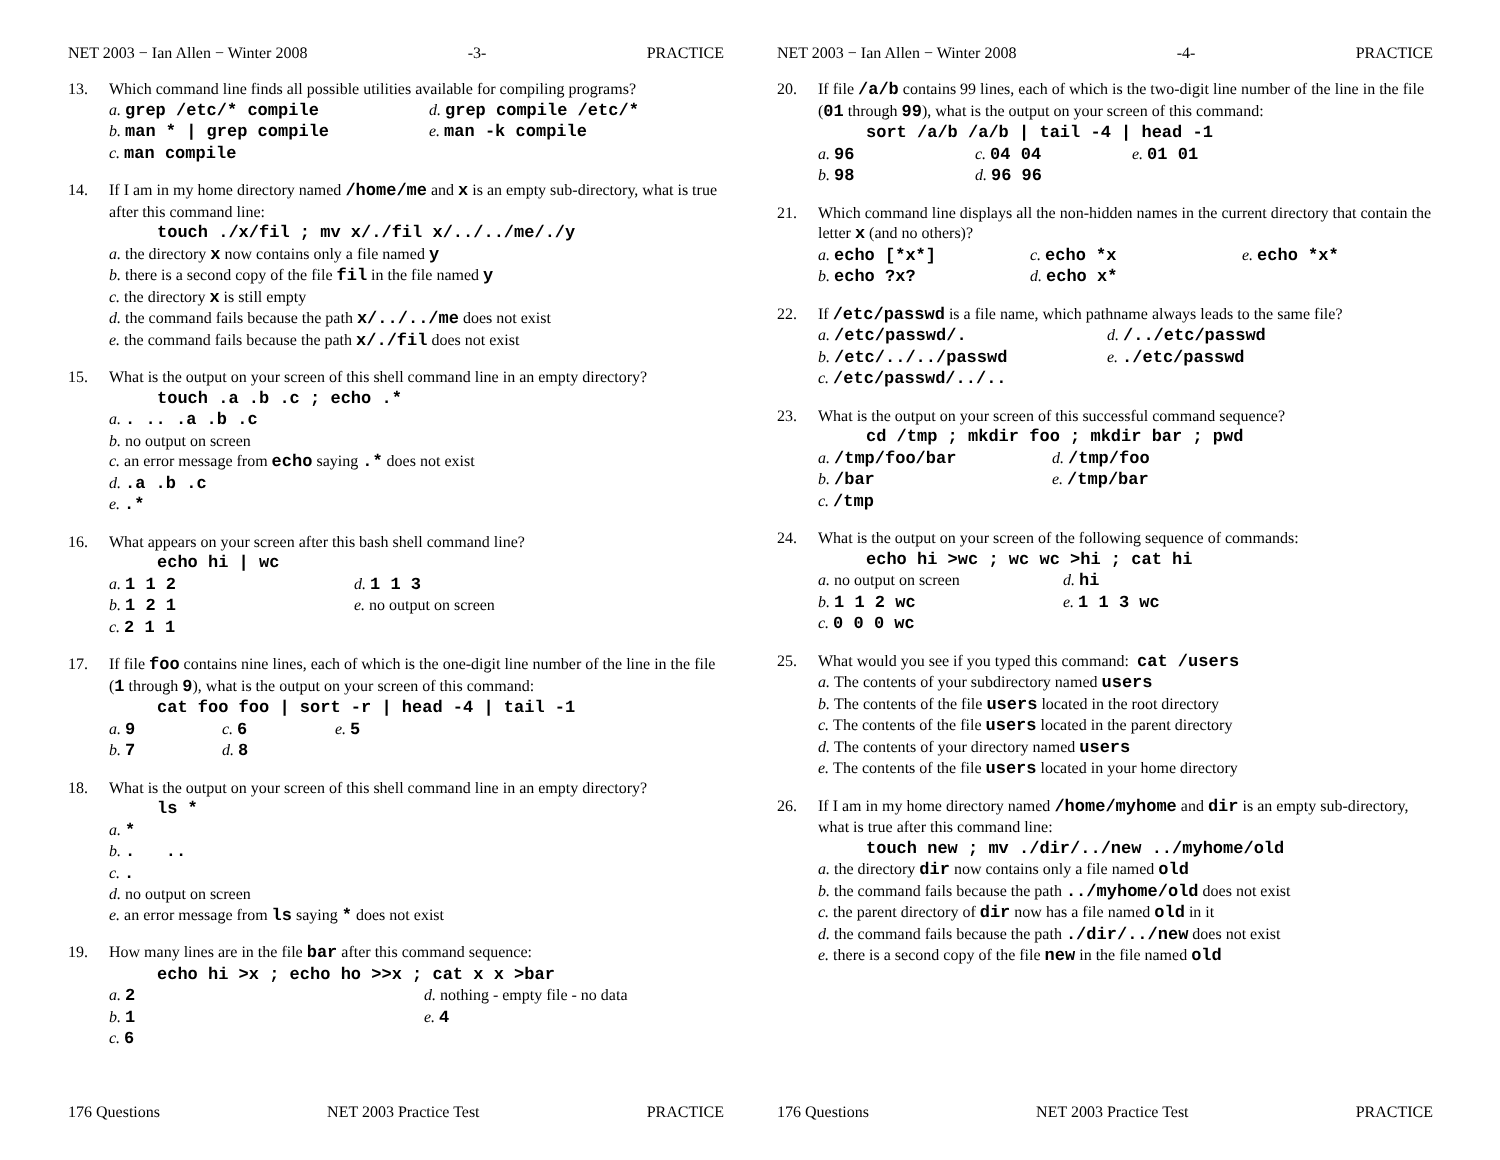NET 2003 − Ian Allen − Winter 2008 -3- PRACTICE
13. Which command line finds all possible utilities available for compiling programs?
a. grep /etc/* compile d. grep compile /etc/*
b. man * | grep compile e. man -k compile
c. man compile
14. If I am in my home directory named /home/me and x is an empty sub-directory, what is true after this command line:
touch ./x/fil ; mv x/./fil x/../../me/./y
a. the directory x now contains only a file named y
b. there is a second copy of the file fil in the file named y
c. the directory x is still empty
d. the command fails because the path x/../../me does not exist
e. the command fails because the path x/./fil does not exist
15. What is the output on your screen of this shell command line in an empty directory?
touch .a .b .c ; echo .*
a.. .. .a .b .c
b. no output on screen
c. an error message from echo saying .* does not exist
d..a .b .c
e..*
16. What appears on your screen after this bash shell command line?
echo hi | wc
a. 1 1 2 d. 1 1 3
b. 1 2 1 e. no output on screen
c. 2 1 1
17. If file foo contains nine lines, each of which is the one-digit line number of the line in the file (1 through 9), what is the output on your screen of this command:
cat foo foo | sort -r | head -4 | tail -1
a. 9 c. 6 e. 5
b. 7 d. 8
18. What is the output on your screen of this shell command line in an empty directory?
ls *
a. *
b.. ..
c..
d. no output on screen
e. an error message from ls saying * does not exist
19. How many lines are in the file bar after this command sequence:
echo hi >x ; echo ho >>x ; cat x x >bar
a. 2 d. nothing - empty file - no data
b. 1 e. 4
c. 6
176 Questions NET 2003 Practice Test PRACTICE
NET 2003 − Ian Allen − Winter 2008 -4- PRACTICE
20. If file /a/b contains 99 lines, each of which is the two-digit line number of the line in the file (01 through 99), what is the output on your screen of this command:
sort /a/b /a/b | tail -4 | head -1
a. 96 c. 04 04 e. 01 01
b. 98 d. 96 96
21. Which command line displays all the non-hidden names in the current directory that contain the letter x (and no others)?
a. echo [*x*] c. echo *x e. echo *x*
b. echo ?x? d. echo x*
22. If /etc/passwd is a file name, which pathname always leads to the same file?
a. /etc/passwd/. d. /../etc/passwd
b. /etc/../../passwd e../etc/passwd
c. /etc/passwd/../..
23. What is the output on your screen of this successful command sequence?
cd /tmp ; mkdir foo ; mkdir bar ; pwd
a. /tmp/foo/bar d. /tmp/foo
b. /bar e. /tmp/bar
c. /tmp
24. What is the output on your screen of the following sequence of commands:
echo hi >wc ; wc wc >hi ; cat hi
a. no output on screen d. hi
b. 1 1 2 wc e. 1 1 3 wc
c. 0 0 0 wc
25. What would you see if you typed this command: cat /users
a. The contents of your subdirectory named users
b. The contents of the file users located in the root directory
c. The contents of the file users located in the parent directory
d. The contents of your directory named users
e. The contents of the file users located in your home directory
26. If I am in my home directory named /home/myhome and dir is an empty sub-directory, what is true after this command line:
touch new ; mv ./dir/../new ../myhome/old
a. the directory dir now contains only a file named old
b. the command fails because the path ../myhome/old does not exist
c. the parent directory of dir now has a file named old in it
d. the command fails because the path ./dir/../new does not exist
e. there is a second copy of the file new in the file named old
176 Questions NET 2003 Practice Test PRACTICE